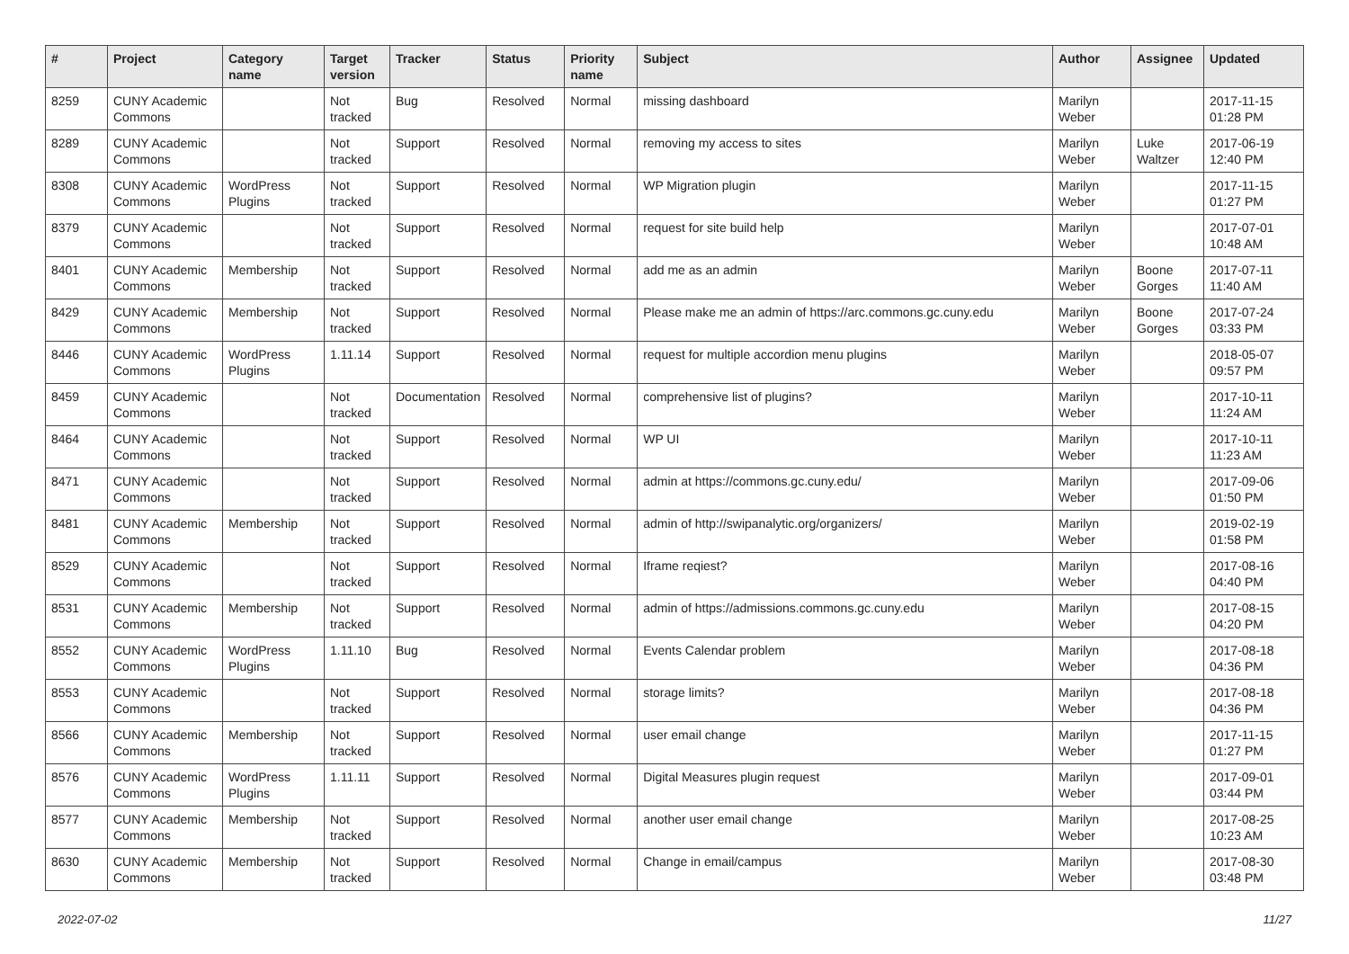| # | Project | Category name | Target version | Tracker | Status | Priority name | Subject | Author | Assignee | Updated |
| --- | --- | --- | --- | --- | --- | --- | --- | --- | --- | --- |
| 8259 | CUNY Academic Commons | | Not tracked | Bug | Resolved | Normal | missing dashboard | Marilyn Weber | | 2017-11-15 01:28 PM |
| 8289 | CUNY Academic Commons | | Not tracked | Support | Resolved | Normal | removing my access to sites | Marilyn Weber | Luke Waltzer | 2017-06-19 12:40 PM |
| 8308 | CUNY Academic Commons | WordPress Plugins | Not tracked | Support | Resolved | Normal | WP Migration plugin | Marilyn Weber | | 2017-11-15 01:27 PM |
| 8379 | CUNY Academic Commons | | Not tracked | Support | Resolved | Normal | request for site build help | Marilyn Weber | | 2017-07-01 10:48 AM |
| 8401 | CUNY Academic Commons | Membership | Not tracked | Support | Resolved | Normal | add me as an admin | Marilyn Weber | Boone Gorges | 2017-07-11 11:40 AM |
| 8429 | CUNY Academic Commons | Membership | Not tracked | Support | Resolved | Normal | Please make me an admin of https://arc.commons.gc.cuny.edu | Marilyn Weber | Boone Gorges | 2017-07-24 03:33 PM |
| 8446 | CUNY Academic Commons | WordPress Plugins | 1.11.14 | Support | Resolved | Normal | request for multiple accordion menu plugins | Marilyn Weber | | 2018-05-07 09:57 PM |
| 8459 | CUNY Academic Commons | | Not tracked | Documentation | Resolved | Normal | comprehensive list of plugins? | Marilyn Weber | | 2017-10-11 11:24 AM |
| 8464 | CUNY Academic Commons | | Not tracked | Support | Resolved | Normal | WP UI | Marilyn Weber | | 2017-10-11 11:23 AM |
| 8471 | CUNY Academic Commons | | Not tracked | Support | Resolved | Normal | admin at https://commons.gc.cuny.edu/ | Marilyn Weber | | 2017-09-06 01:50 PM |
| 8481 | CUNY Academic Commons | Membership | Not tracked | Support | Resolved | Normal | admin of http://swipanalytic.org/organizers/ | Marilyn Weber | | 2019-02-19 01:58 PM |
| 8529 | CUNY Academic Commons | | Not tracked | Support | Resolved | Normal | Iframe reqiest? | Marilyn Weber | | 2017-08-16 04:40 PM |
| 8531 | CUNY Academic Commons | Membership | Not tracked | Support | Resolved | Normal | admin of https://admissions.commons.gc.cuny.edu | Marilyn Weber | | 2017-08-15 04:20 PM |
| 8552 | CUNY Academic Commons | WordPress Plugins | 1.11.10 | Bug | Resolved | Normal | Events Calendar problem | Marilyn Weber | | 2017-08-18 04:36 PM |
| 8553 | CUNY Academic Commons | | Not tracked | Support | Resolved | Normal | storage limits? | Marilyn Weber | | 2017-08-18 04:36 PM |
| 8566 | CUNY Academic Commons | Membership | Not tracked | Support | Resolved | Normal | user email change | Marilyn Weber | | 2017-11-15 01:27 PM |
| 8576 | CUNY Academic Commons | WordPress Plugins | 1.11.11 | Support | Resolved | Normal | Digital Measures plugin request | Marilyn Weber | | 2017-09-01 03:44 PM |
| 8577 | CUNY Academic Commons | Membership | Not tracked | Support | Resolved | Normal | another user email change | Marilyn Weber | | 2017-08-25 10:23 AM |
| 8630 | CUNY Academic Commons | Membership | Not tracked | Support | Resolved | Normal | Change in email/campus | Marilyn Weber | | 2017-08-30 03:48 PM |
2022-07-02 11/27